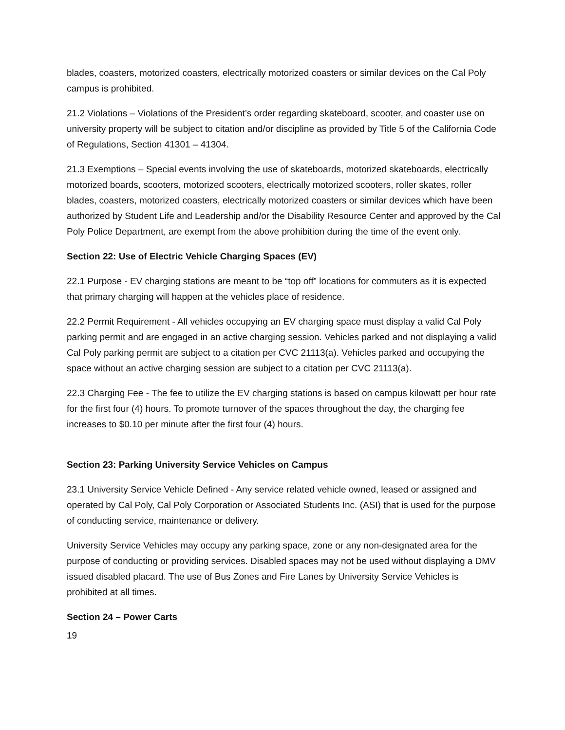blades, coasters, motorized coasters, electrically motorized coasters or similar devices on the Cal Poly campus is prohibited.
21.2 Violations – Violations of the President’s order regarding skateboard, scooter, and coaster use on university property will be subject to citation and/or discipline as provided by Title 5 of the California Code of Regulations, Section 41301 – 41304.
21.3 Exemptions – Special events involving the use of skateboards, motorized skateboards, electrically motorized boards, scooters, motorized scooters, electrically motorized scooters, roller skates, roller blades, coasters, motorized coasters, electrically motorized coasters or similar devices which have been authorized by Student Life and Leadership and/or the Disability Resource Center and approved by the Cal Poly Police Department, are exempt from the above prohibition during the time of the event only.
Section 22: Use of Electric Vehicle Charging Spaces (EV)
22.1 Purpose - EV charging stations are meant to be “top off” locations for commuters as it is expected that primary charging will happen at the vehicles place of residence.
22.2 Permit Requirement - All vehicles occupying an EV charging space must display a valid Cal Poly parking permit and are engaged in an active charging session. Vehicles parked and not displaying a valid Cal Poly parking permit are subject to a citation per CVC 21113(a). Vehicles parked and occupying the space without an active charging session are subject to a citation per CVC 21113(a).
22.3 Charging Fee - The fee to utilize the EV charging stations is based on campus kilowatt per hour rate for the first four (4) hours. To promote turnover of the spaces throughout the day, the charging fee increases to $0.10 per minute after the first four (4) hours.
Section 23: Parking University Service Vehicles on Campus
23.1 University Service Vehicle Defined - Any service related vehicle owned, leased or assigned and operated by Cal Poly, Cal Poly Corporation or Associated Students Inc. (ASI) that is used for the purpose of conducting service, maintenance or delivery.
University Service Vehicles may occupy any parking space, zone or any non-designated area for the purpose of conducting or providing services. Disabled spaces may not be used without displaying a DMV issued disabled placard. The use of Bus Zones and Fire Lanes by University Service Vehicles is prohibited at all times.
Section 24 – Power Carts
19